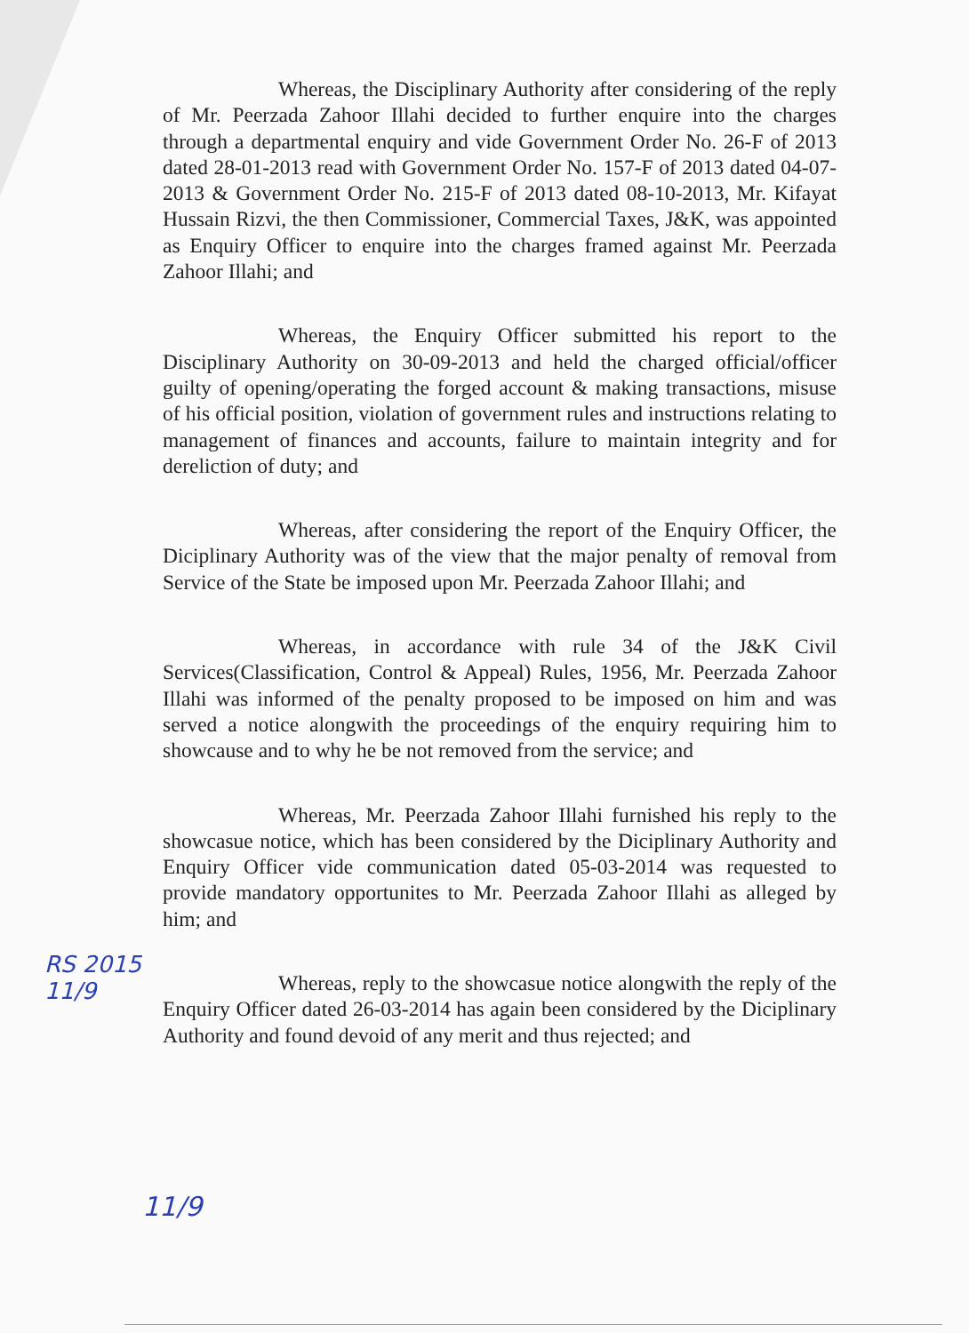Whereas, the Disciplinary Authority after considering of the reply of Mr. Peerzada Zahoor Illahi decided to further enquire into the charges through a departmental enquiry and vide Government Order No. 26-F of 2013 dated 28-01-2013 read with Government Order No. 157-F of 2013 dated 04-07-2013 & Government Order No. 215-F of 2013 dated 08-10-2013, Mr. Kifayat Hussain Rizvi, the then Commissioner, Commercial Taxes, J&K, was appointed as Enquiry Officer to enquire into the charges framed against Mr. Peerzada Zahoor Illahi; and
Whereas, the Enquiry Officer submitted his report to the Disciplinary Authority on 30-09-2013 and held the charged official/officer guilty of opening/operating the forged account & making transactions, misuse of his official position, violation of government rules and instructions relating to management of finances and accounts, failure to maintain integrity and for dereliction of duty; and
Whereas, after considering the report of the Enquiry Officer, the Diciplinary Authority was of the view that the major penalty of removal from Service of the State be imposed upon Mr. Peerzada Zahoor Illahi; and
Whereas, in accordance with rule 34 of the J&K Civil Services(Classification, Control & Appeal) Rules, 1956, Mr. Peerzada Zahoor Illahi was informed of the penalty proposed to be imposed on him and was served a notice alongwith the proceedings of the enquiry requiring him to showcause and to why he be not removed from the service; and
Whereas, Mr. Peerzada Zahoor Illahi furnished his reply to the showcasue notice, which has been considered by the Diciplinary Authority and Enquiry Officer vide communication dated 05-03-2014 was requested to provide mandatory opportunites to Mr. Peerzada Zahoor Illahi as alleged by him; and
Whereas, reply to the showcasue notice alongwith the reply of the Enquiry Officer dated 26-03-2014 has again been considered by the Diciplinary Authority and found devoid of any merit and thus rejected; and
RS 2015
11/9
11/9